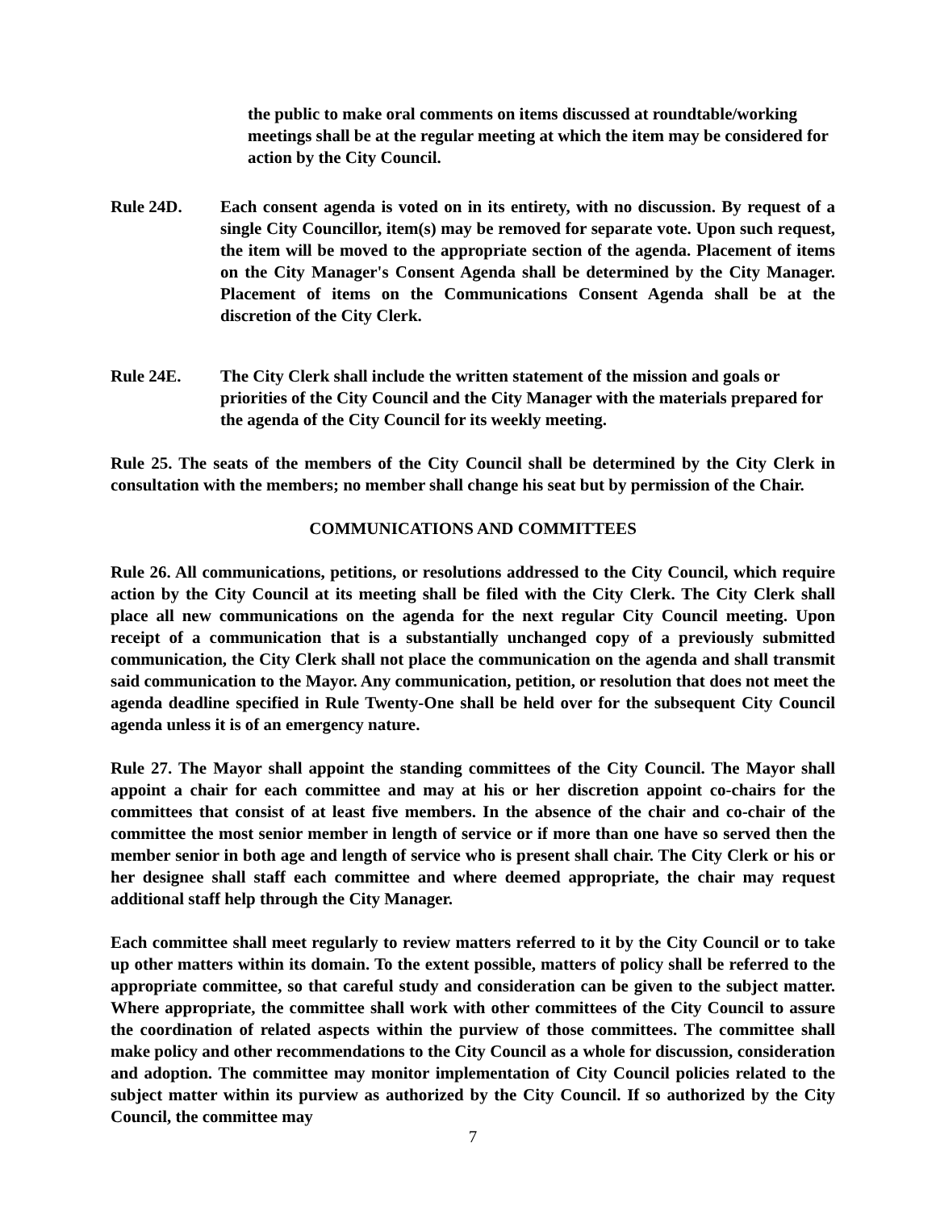the public to make oral comments on items discussed at roundtable/working meetings shall be at the regular meeting at which the item may be considered for action by the City Council.
Rule 24D. Each consent agenda is voted on in its entirety, with no discussion. By request of a single City Councillor, item(s) may be removed for separate vote. Upon such request, the item will be moved to the appropriate section of the agenda. Placement of items on the City Manager's Consent Agenda shall be determined by the City Manager. Placement of items on the Communications Consent Agenda shall be at the discretion of the City Clerk.
Rule 24E. The City Clerk shall include the written statement of the mission and goals or priorities of the City Council and the City Manager with the materials prepared for the agenda of the City Council for its weekly meeting.
Rule 25. The seats of the members of the City Council shall be determined by the City Clerk in consultation with the members; no member shall change his seat but by permission of the Chair.
COMMUNICATIONS AND COMMITTEES
Rule 26. All communications, petitions, or resolutions addressed to the City Council, which require action by the City Council at its meeting shall be filed with the City Clerk. The City Clerk shall place all new communications on the agenda for the next regular City Council meeting. Upon receipt of a communication that is a substantially unchanged copy of a previously submitted communication, the City Clerk shall not place the communication on the agenda and shall transmit said communication to the Mayor. Any communication, petition, or resolution that does not meet the agenda deadline specified in Rule Twenty-One shall be held over for the subsequent City Council agenda unless it is of an emergency nature.
Rule 27. The Mayor shall appoint the standing committees of the City Council. The Mayor shall appoint a chair for each committee and may at his or her discretion appoint co-chairs for the committees that consist of at least five members. In the absence of the chair and co-chair of the committee the most senior member in length of service or if more than one have so served then the member senior in both age and length of service who is present shall chair. The City Clerk or his or her designee shall staff each committee and where deemed appropriate, the chair may request additional staff help through the City Manager.
Each committee shall meet regularly to review matters referred to it by the City Council or to take up other matters within its domain. To the extent possible, matters of policy shall be referred to the appropriate committee, so that careful study and consideration can be given to the subject matter. Where appropriate, the committee shall work with other committees of the City Council to assure the coordination of related aspects within the purview of those committees. The committee shall make policy and other recommendations to the City Council as a whole for discussion, consideration and adoption. The committee may monitor implementation of City Council policies related to the subject matter within its purview as authorized by the City Council. If so authorized by the City Council, the committee may
7